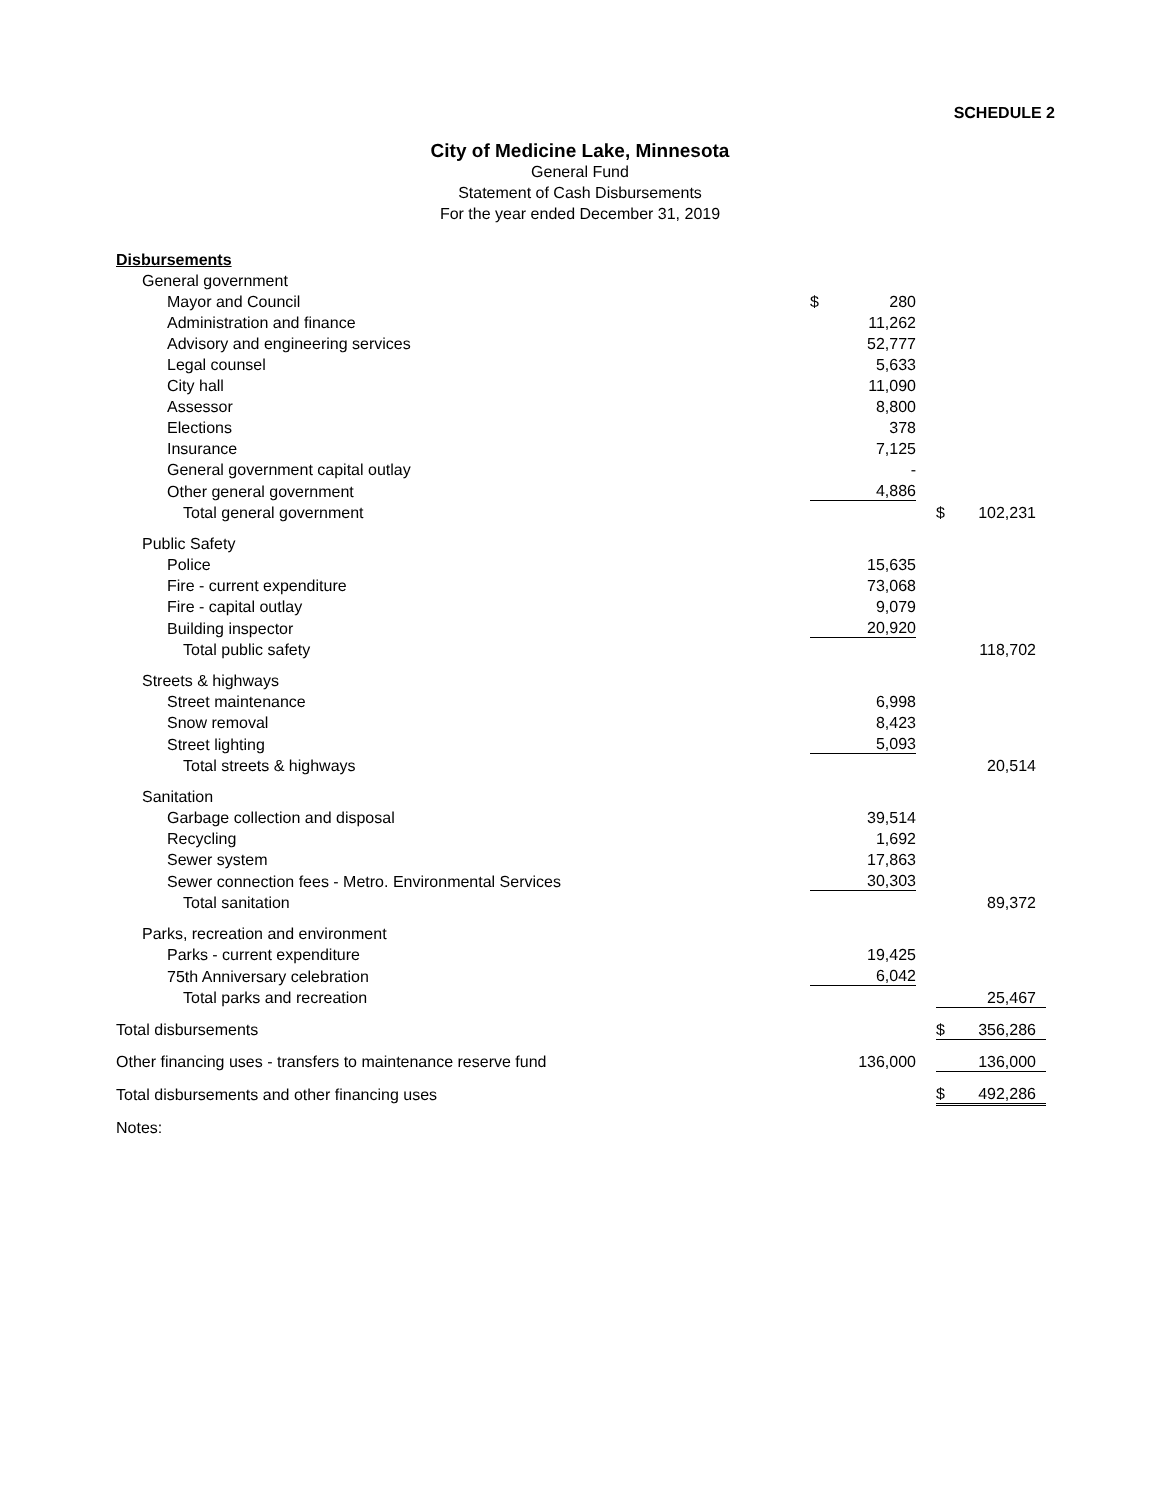SCHEDULE 2
City of Medicine Lake, Minnesota
General Fund
Statement of Cash Disbursements
For the year ended December 31, 2019
| Disbursements | | | | | |
| General government | | | | | |
| Mayor and Council | $ | 280 | | | |
| Administration and finance | | 11,262 | | | |
| Advisory and engineering services | | 52,777 | | | |
| Legal counsel | | 5,633 | | | |
| City hall | | 11,090 | | | |
| Assessor | | 8,800 | | | |
| Elections | | 378 | | | |
| Insurance | | 7,125 | | | |
| General government capital outlay | | - | | | |
| Other general government | | 4,886 | | | |
| Total general government | | | | $ | 102,231 |
| Public Safety | | | | | |
| Police | | 15,635 | | | |
| Fire - current expenditure | | 73,068 | | | |
| Fire - capital outlay | | 9,079 | | | |
| Building inspector | | 20,920 | | | |
| Total public safety | | | | | 118,702 |
| Streets & highways | | | | | |
| Street maintenance | | 6,998 | | | |
| Snow removal | | 8,423 | | | |
| Street lighting | | 5,093 | | | |
| Total streets & highways | | | | | 20,514 |
| Sanitation | | | | | |
| Garbage collection and disposal | | 39,514 | | | |
| Recycling | | 1,692 | | | |
| Sewer system | | 17,863 | | | |
| Sewer connection fees - Metro. Environmental Services | | 30,303 | | | |
| Total sanitation | | | | | 89,372 |
| Parks, recreation and environment | | | | | |
| Parks - current expenditure | | 19,425 | | | |
| 75th Anniversary celebration | | 6,042 | | | |
| Total parks and recreation | | | | | 25,467 |
| Total disbursements | | | | $ | 356,286 |
| Other financing uses - transfers to maintenance reserve fund | | 136,000 | | | 136,000 |
| Total disbursements and other financing uses | | | | $ | 492,286 |
| Notes: | | | | | |